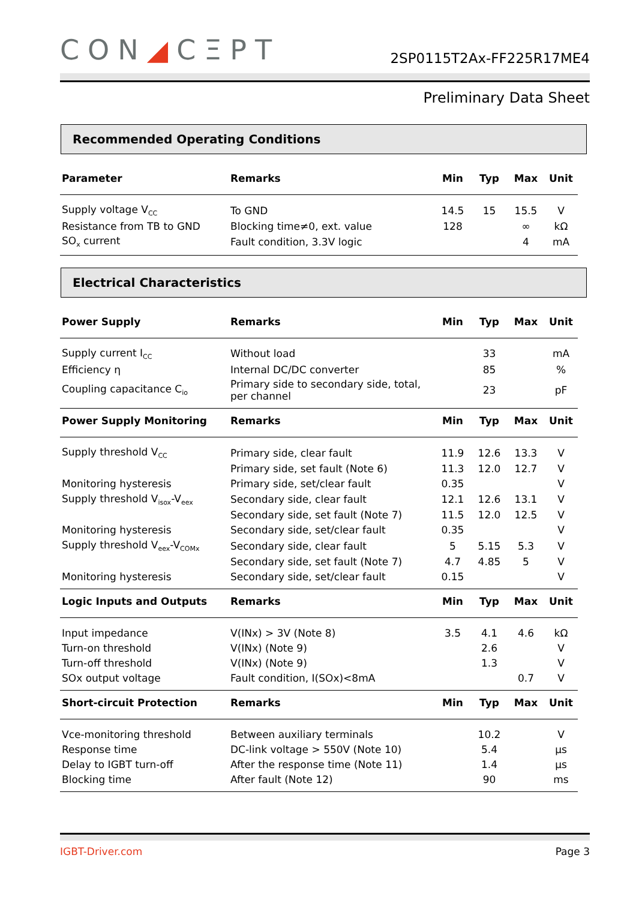CON◢CΞPT
2SP0115T2Ax-FF225R17ME4
Preliminary Data Sheet
Recommended Operating Conditions
| Parameter | Remarks | Min | Typ | Max | Unit |
| --- | --- | --- | --- | --- | --- |
| Supply voltage V<sub>CC</sub> | To GND | 14.5 | 15 | 15.5 | V |
| Resistance from TB to GND | Blocking time≠0, ext. value | 128 | | ∞ | kΩ |
| SO<sub>x</sub> current | Fault condition, 3.3V logic | | | 4 | mA |
Electrical Characteristics
| Power Supply | Remarks | Min | Typ | Max | Unit |
| --- | --- | --- | --- | --- | --- |
| Supply current I<sub>CC</sub> | Without load | | 33 | | mA |
| Efficiency η | Internal DC/DC converter | | 85 | | % |
| Coupling capacitance C<sub>io</sub> | Primary side to secondary side, total, per channel | | 23 | | pF |
| Power Supply Monitoring | Remarks | Min | Typ | Max | Unit |
| Supply threshold V<sub>CC</sub> | Primary side, clear fault | 11.9 | 12.6 | 13.3 | V |
| | Primary side, set fault (Note 6) | 11.3 | 12.0 | 12.7 | V |
| Monitoring hysteresis | Primary side, set/clear fault | 0.35 | | | V |
| Supply threshold V<sub>isox</sub>-V<sub>eex</sub> | Secondary side, clear fault | 12.1 | 12.6 | 13.1 | V |
| | Secondary side, set fault (Note 7) | 11.5 | 12.0 | 12.5 | V |
| Monitoring hysteresis | Secondary side, set/clear fault | 0.35 | | | V |
| Supply threshold V<sub>eex</sub>-V<sub>COMx</sub> | Secondary side, clear fault | 5 | 5.15 | 5.3 | V |
| | Secondary side, set fault (Note 7) | 4.7 | 4.85 | 5 | V |
| Monitoring hysteresis | Secondary side, set/clear fault | 0.15 | | | V |
| Logic Inputs and Outputs | Remarks | Min | Typ | Max | Unit |
| Input impedance | V(INx) > 3V (Note 8) | 3.5 | 4.1 | 4.6 | kΩ |
| Turn-on threshold | V(INx) (Note 9) | | 2.6 | | V |
| Turn-off threshold | V(INx) (Note 9) | | 1.3 | | V |
| SOx output voltage | Fault condition, I(SOx)<8mA | | | 0.7 | V |
| Short-circuit Protection | Remarks | Min | Typ | Max | Unit |
| Vce-monitoring threshold | Between auxiliary terminals | | 10.2 | | V |
| Response time | DC-link voltage > 550V (Note 10) | | 5.4 | | µs |
| Delay to IGBT turn-off | After the response time (Note 11) | | 1.4 | | µs |
| Blocking time | After fault (Note 12) | | 90 | | ms |
IGBT-Driver.com Page 3